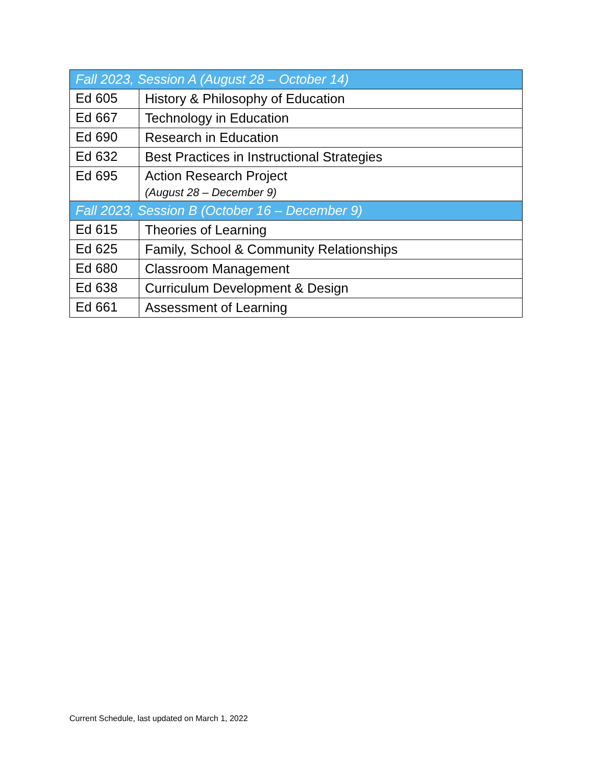| Fall 2023, Session A (August 28 – October 14) | |
| --- | --- |
| Ed 605 | History & Philosophy of Education |
| Ed 667 | Technology in Education |
| Ed 690 | Research in Education |
| Ed 632 | Best Practices in Instructional Strategies |
| Ed 695 | Action Research Project (August 28 – December 9) |
| Fall 2023, Session B (October 16 – December 9) | |
| Ed 615 | Theories of Learning |
| Ed 625 | Family, School & Community Relationships |
| Ed 680 | Classroom Management |
| Ed 638 | Curriculum Development & Design |
| Ed 661 | Assessment of Learning |
Current Schedule, last updated on March 1, 2022